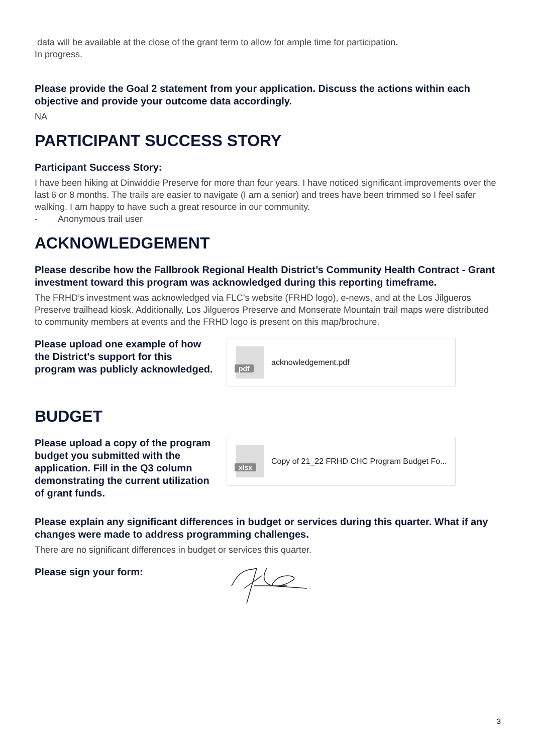data will be available at the close of the grant term to allow for ample time for participation.
In progress.
Please provide the Goal 2 statement from your application. Discuss the actions within each objective and provide your outcome data accordingly.
NA
PARTICIPANT SUCCESS STORY
Participant Success Story:
I have been hiking at Dinwiddie Preserve for more than four years. I have noticed significant improvements over the last 6 or 8 months. The trails are easier to navigate (I am a senior) and trees have been trimmed so I feel safer walking. I am happy to have such a great resource in our community.
- Anonymous trail user
ACKNOWLEDGEMENT
Please describe how the Fallbrook Regional Health District’s Community Health Contract - Grant investment toward this program was acknowledged during this reporting timeframe.
The FRHD’s investment was acknowledged via FLC’s website (FRHD logo), e-news, and at the Los Jilgueros Preserve trailhead kiosk. Additionally, Los Jilgueros Preserve and Monserate Mountain trail maps were distributed to community members at events and the FRHD logo is present on this map/brochure.
Please upload one example of how the District's support for this program was publicly acknowledged.
pdf
acknowledgement.pdf
BUDGET
Please upload a copy of the program budget you submitted with the application. Fill in the Q3 column demonstrating the current utilization of grant funds.
xlsx
Copy of 21_22 FRHD CHC Program Budget Fo...
Please explain any significant differences in budget or services during this quarter. What if any changes were made to address programming challenges.
There are no significant differences in budget or services this quarter.
Please sign your form:
3